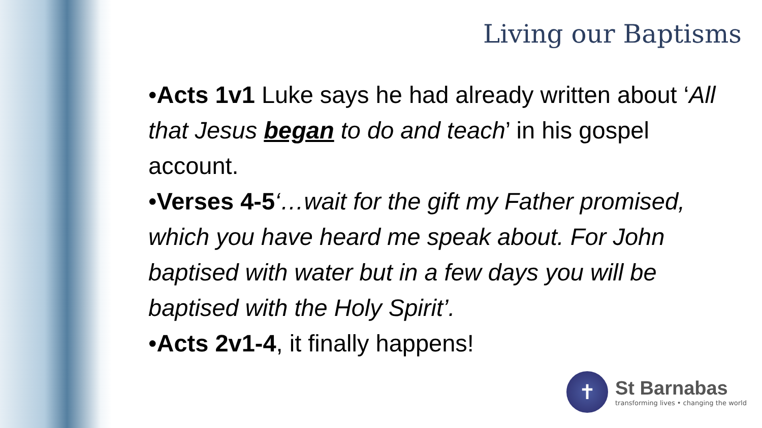Living our Baptisms
•Acts 1v1 Luke says he had already written about ‘All that Jesus began to do and teach’ in his gospel account.
•Verses 4-5‘…wait for the gift my Father promised, which you have heard me speak about. For John baptised with water but in a few days you will be baptised with the Holy Spirit’.
•Acts 2v1-4, it finally happens!
✝
St Barnabas
transforming lives • changing the world